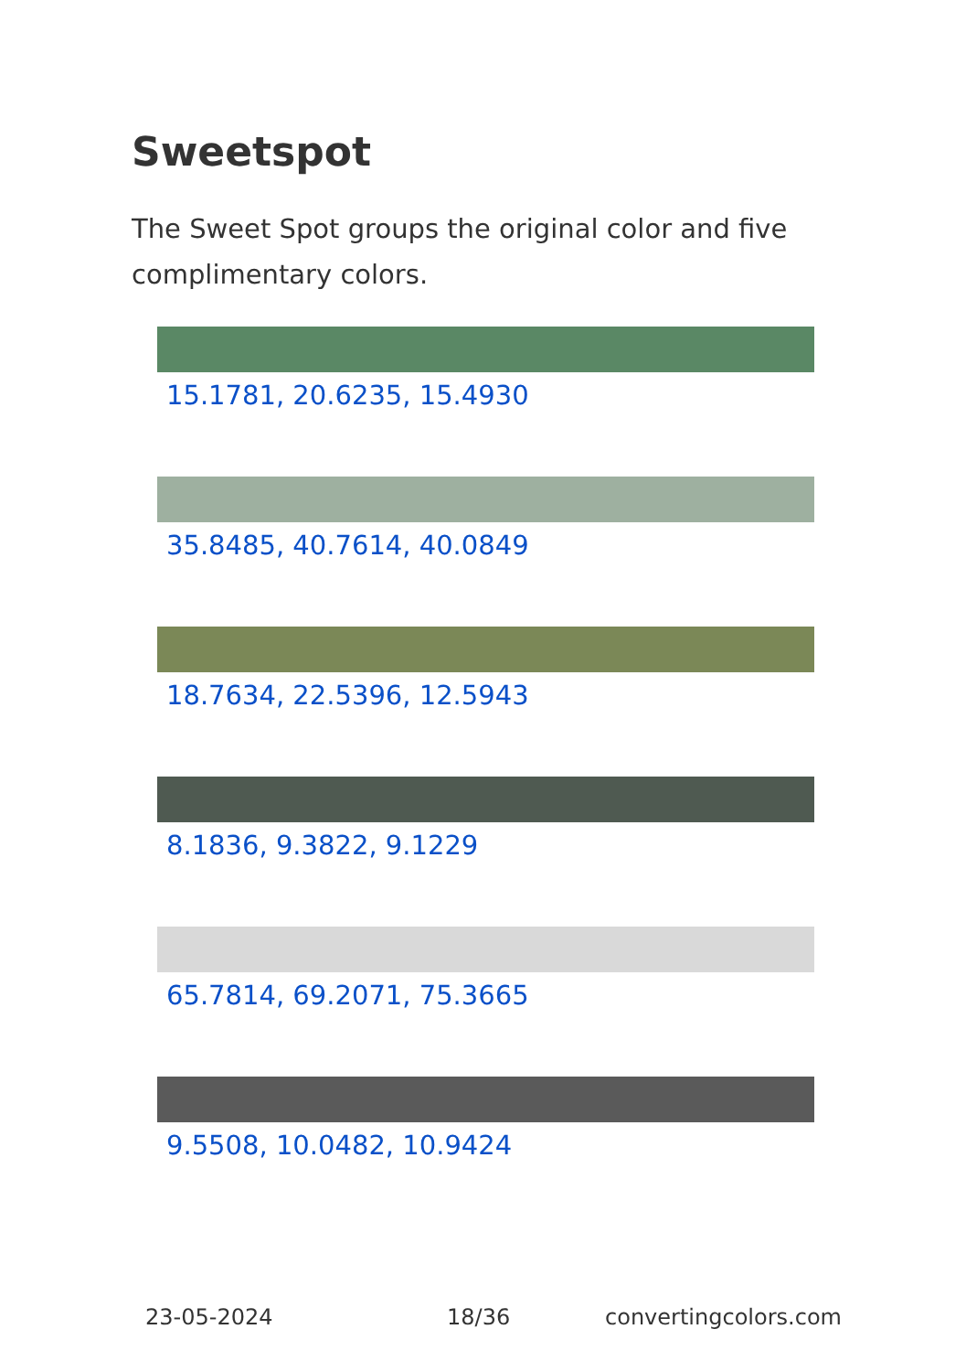Sweetspot
The Sweet Spot groups the original color and five complimentary colors.
15.1781, 20.6235, 15.4930
35.8485, 40.7614, 40.0849
18.7634, 22.5396, 12.5943
8.1836, 9.3822, 9.1229
65.7814, 69.2071, 75.3665
9.5508, 10.0482, 10.9424
23-05-2024 18/36 convertingcolors.com